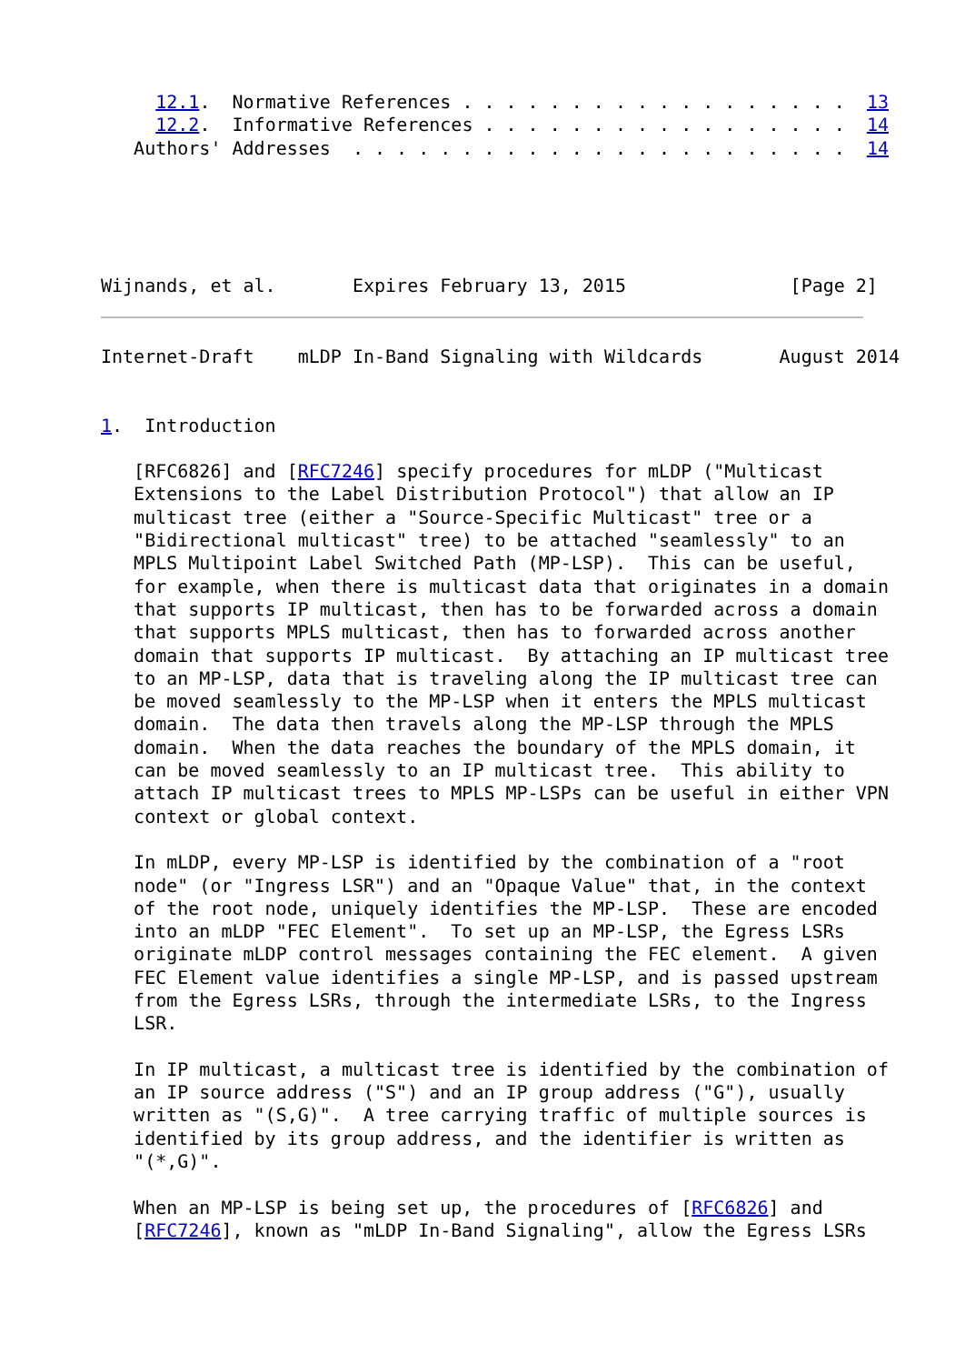12.1.  Normative References . . . . . . . . . . . . . . . . . .  13
     12.2.  Informative References . . . . . . . . . . . . . . . . .  14
   Authors' Addresses  . . . . . . . . . . . . . . . . . . . . . . .  14





Wijnands, et al.       Expires February 13, 2015               [Page 2]
Internet-Draft    mLDP In-Band Signaling with Wildcards       August 2014


1.  Introduction

   [RFC6826] and [RFC7246] specify procedures for mLDP ("Multicast
   Extensions to the Label Distribution Protocol") that allow an IP
   multicast tree (either a "Source-Specific Multicast" tree or a
   "Bidirectional multicast" tree) to be attached "seamlessly" to an
   MPLS Multipoint Label Switched Path (MP-LSP).  This can be useful,
   for example, when there is multicast data that originates in a domain
   that supports IP multicast, then has to be forwarded across a domain
   that supports MPLS multicast, then has to forwarded across another
   domain that supports IP multicast.  By attaching an IP multicast tree
   to an MP-LSP, data that is traveling along the IP multicast tree can
   be moved seamlessly to the MP-LSP when it enters the MPLS multicast
   domain.  The data then travels along the MP-LSP through the MPLS
   domain.  When the data reaches the boundary of the MPLS domain, it
   can be moved seamlessly to an IP multicast tree.  This ability to
   attach IP multicast trees to MPLS MP-LSPs can be useful in either VPN
   context or global context.

   In mLDP, every MP-LSP is identified by the combination of a "root
   node" (or "Ingress LSR") and an "Opaque Value" that, in the context
   of the root node, uniquely identifies the MP-LSP.  These are encoded
   into an mLDP "FEC Element".  To set up an MP-LSP, the Egress LSRs
   originate mLDP control messages containing the FEC element.  A given
   FEC Element value identifies a single MP-LSP, and is passed upstream
   from the Egress LSRs, through the intermediate LSRs, to the Ingress
   LSR.

   In IP multicast, a multicast tree is identified by the combination of
   an IP source address ("S") and an IP group address ("G"), usually
   written as "(S,G)".  A tree carrying traffic of multiple sources is
   identified by its group address, and the identifier is written as
   "(*,G)".

   When an MP-LSP is being set up, the procedures of [RFC6826] and
   [RFC7246], known as "mLDP In-Band Signaling", allow the Egress LSRs